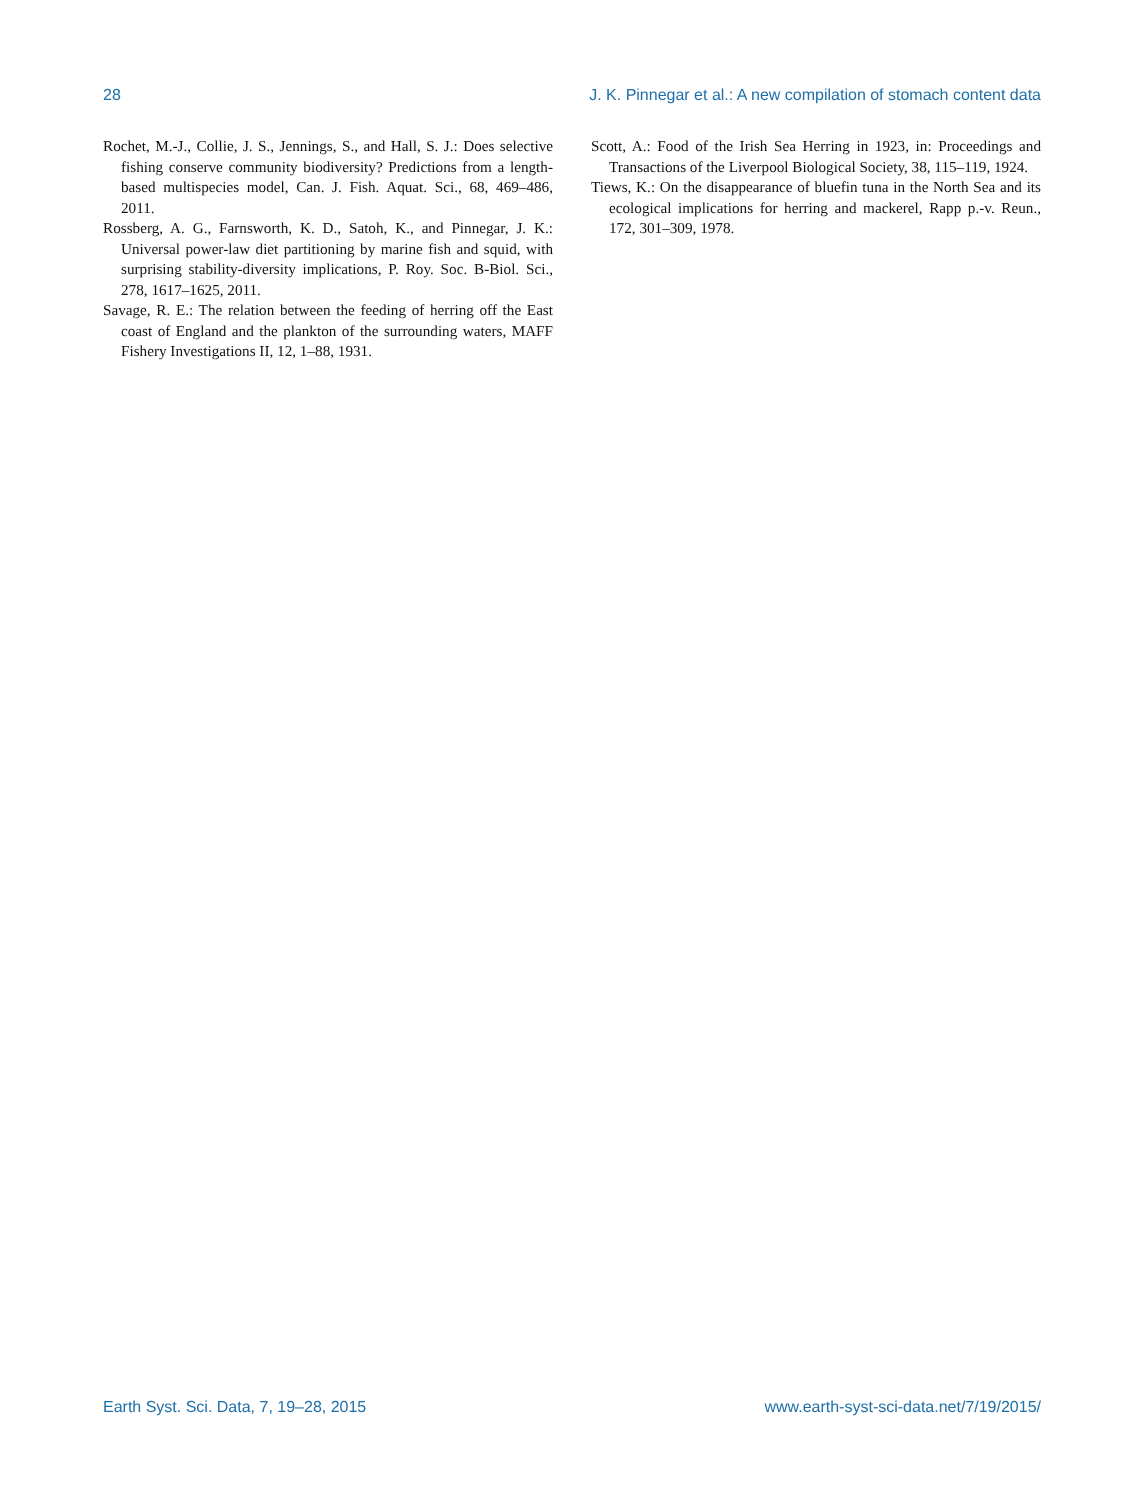28 J. K. Pinnegar et al.: A new compilation of stomach content data
Rochet, M.-J., Collie, J. S., Jennings, S., and Hall, S. J.: Does selective fishing conserve community biodiversity? Predictions from a length-based multispecies model, Can. J. Fish. Aquat. Sci., 68, 469–486, 2011.
Rossberg, A. G., Farnsworth, K. D., Satoh, K., and Pinnegar, J. K.: Universal power-law diet partitioning by marine fish and squid, with surprising stability-diversity implications, P. Roy. Soc. B-Biol. Sci., 278, 1617–1625, 2011.
Savage, R. E.: The relation between the feeding of herring off the East coast of England and the plankton of the surrounding waters, MAFF Fishery Investigations II, 12, 1–88, 1931.
Scott, A.: Food of the Irish Sea Herring in 1923, in: Proceedings and Transactions of the Liverpool Biological Society, 38, 115–119, 1924.
Tiews, K.: On the disappearance of bluefin tuna in the North Sea and its ecological implications for herring and mackerel, Rapp p.-v. Reun., 172, 301–309, 1978.
Earth Syst. Sci. Data, 7, 19–28, 2015 www.earth-syst-sci-data.net/7/19/2015/